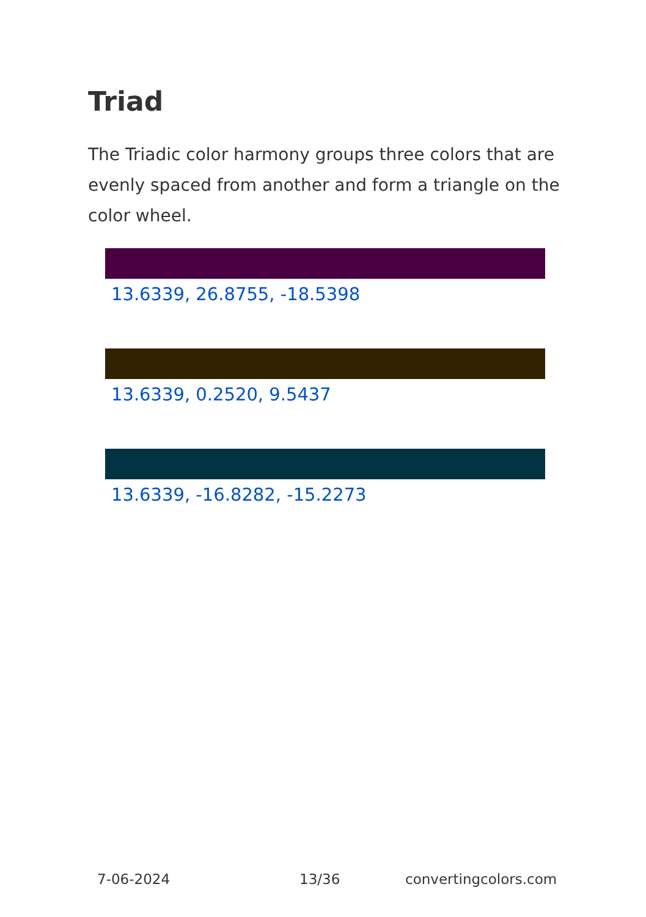Triad
The Triadic color harmony groups three colors that are evenly spaced from another and form a triangle on the color wheel.
13.6339, 26.8755, -18.5398
13.6339, 0.2520, 9.5437
13.6339, -16.8282, -15.2273
7-06-2024 13/36 convertingcolors.com